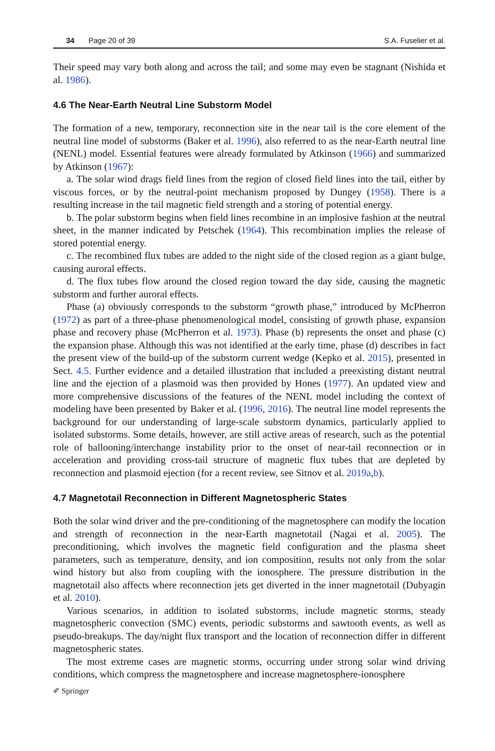34 Page 20 of 39 S.A. Fuselier et al.
Their speed may vary both along and across the tail; and some may even be stagnant (Nishida et al. 1986).
4.6 The Near-Earth Neutral Line Substorm Model
The formation of a new, temporary, reconnection site in the near tail is the core element of the neutral line model of substorms (Baker et al. 1996), also referred to as the near-Earth neutral line (NENL) model. Essential features were already formulated by Atkinson (1966) and summarized by Atkinson (1967):
a. The solar wind drags field lines from the region of closed field lines into the tail, either by viscous forces, or by the neutral-point mechanism proposed by Dungey (1958). There is a resulting increase in the tail magnetic field strength and a storing of potential energy.
b. The polar substorm begins when field lines recombine in an implosive fashion at the neutral sheet, in the manner indicated by Petschek (1964). This recombination implies the release of stored potential energy.
c. The recombined flux tubes are added to the night side of the closed region as a giant bulge, causing auroral effects.
d. The flux tubes flow around the closed region toward the day side, causing the magnetic substorm and further auroral effects.
Phase (a) obviously corresponds to the substorm “growth phase,” introduced by McPherron (1972) as part of a three-phase phenomenological model, consisting of growth phase, expansion phase and recovery phase (McPherron et al. 1973). Phase (b) represents the onset and phase (c) the expansion phase. Although this was not identified at the early time, phase (d) describes in fact the present view of the build-up of the substorm current wedge (Kepko et al. 2015), presented in Sect. 4.5. Further evidence and a detailed illustration that included a preexisting distant neutral line and the ejection of a plasmoid was then provided by Hones (1977). An updated view and more comprehensive discussions of the features of the NENL model including the context of modeling have been presented by Baker et al. (1996, 2016). The neutral line model represents the background for our understanding of large-scale substorm dynamics, particularly applied to isolated substorms. Some details, however, are still active areas of research, such as the potential role of ballooning/interchange instability prior to the onset of near-tail reconnection or in acceleration and providing cross-tail structure of magnetic flux tubes that are depleted by reconnection and plasmoid ejection (for a recent review, see Sitnov et al. 2019a,b).
4.7 Magnetotail Reconnection in Different Magnetospheric States
Both the solar wind driver and the pre-conditioning of the magnetosphere can modify the location and strength of reconnection in the near-Earth magnetotail (Nagai et al. 2005). The preconditioning, which involves the magnetic field configuration and the plasma sheet parameters, such as temperature, density, and ion composition, results not only from the solar wind history but also from coupling with the ionosphere. The pressure distribution in the magnetotail also affects where reconnection jets get diverted in the inner magnetotail (Dubyagin et al. 2010).
Various scenarios, in addition to isolated substorms, include magnetic storms, steady magnetospheric convection (SMC) events, periodic substorms and sawtooth events, as well as pseudo-breakups. The day/night flux transport and the location of reconnection differ in different magnetospheric states.
The most extreme cases are magnetic storms, occurring under strong solar wind driving conditions, which compress the magnetosphere and increase magnetosphere-ionosphere
✐ Springer